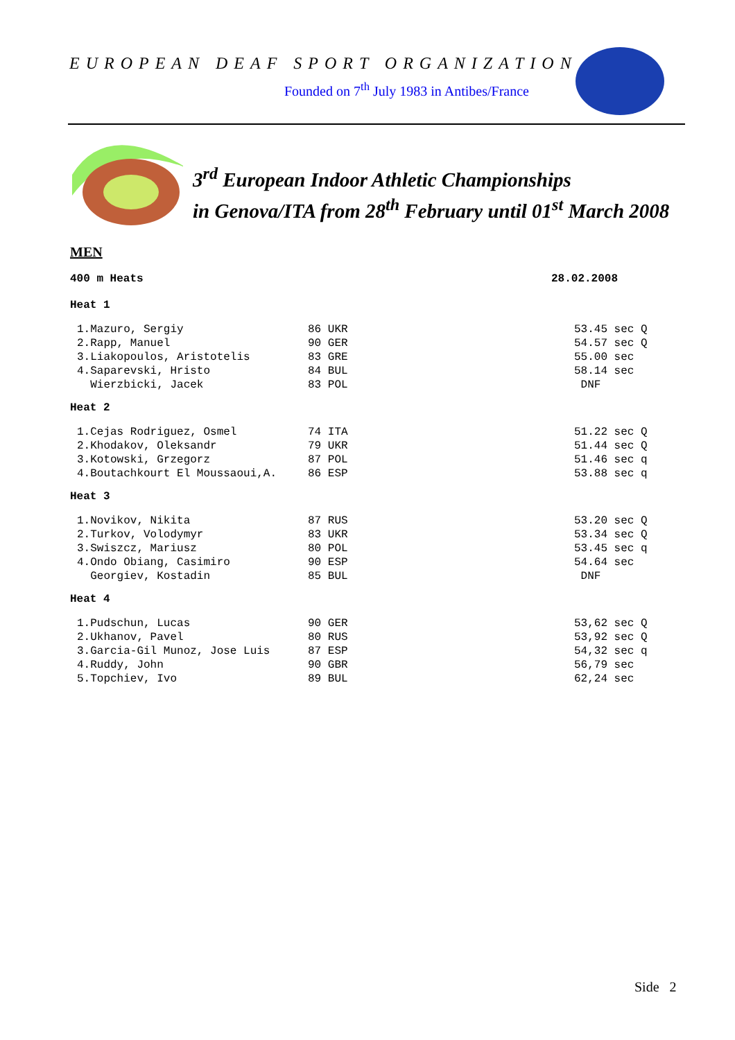EUROPEAN DEAF SPORT ORGANIZATION
Founded on 7<sup>th</sup> July 1983 in Antibes/France
3<sup>rd</sup> European Indoor Athletic Championships
in Genova/ITA from 28<sup>th</sup> February until 01<sup>st</sup> March 2008
MEN
400 m Heats 28.02.2008
Heat 1
| 1.Mazuro, Sergiy | 86 UKR | 53.45 sec Q |
| 2.Rapp, Manuel | 90 GER | 54.57 sec Q |
| 3.Liakopoulos, Aristotelis | 83 GRE | 55.00 sec |
| 4.Saparevski, Hristo | 84 BUL | 58.14 sec |
| Wierzbicki, Jacek | 83 POL | DNF |
Heat 2
| 1.Cejas Rodriguez, Osmel | 74 ITA | 51.22 sec Q |
| 2.Khodakov, Oleksandr | 79 UKR | 51.44 sec Q |
| 3.Kotowski, Grzegorz | 87 POL | 51.46 sec q |
| 4.Boutachkourt El Moussaoui,A. | 86 ESP | 53.88 sec q |
Heat 3
| 1.Novikov, Nikita | 87 RUS | 53.20 sec Q |
| 2.Turkov, Volodymyr | 83 UKR | 53.34 sec Q |
| 3.Swiszcz, Mariusz | 80 POL | 53.45 sec q |
| 4.Ondo Obiang, Casimiro | 90 ESP | 54.64 sec |
| Georgiev, Kostadin | 85 BUL | DNF |
Heat 4
| 1.Pudschun, Lucas | 90 GER | 53,62 sec Q |
| 2.Ukhanov, Pavel | 80 RUS | 53,92 sec Q |
| 3.Garcia-Gil Munoz, Jose Luis | 87 ESP | 54,32 sec q |
| 4.Ruddy, John | 90 GBR | 56,79 sec |
| 5.Topchiev, Ivo | 89 BUL | 62,24 sec |
Side 2